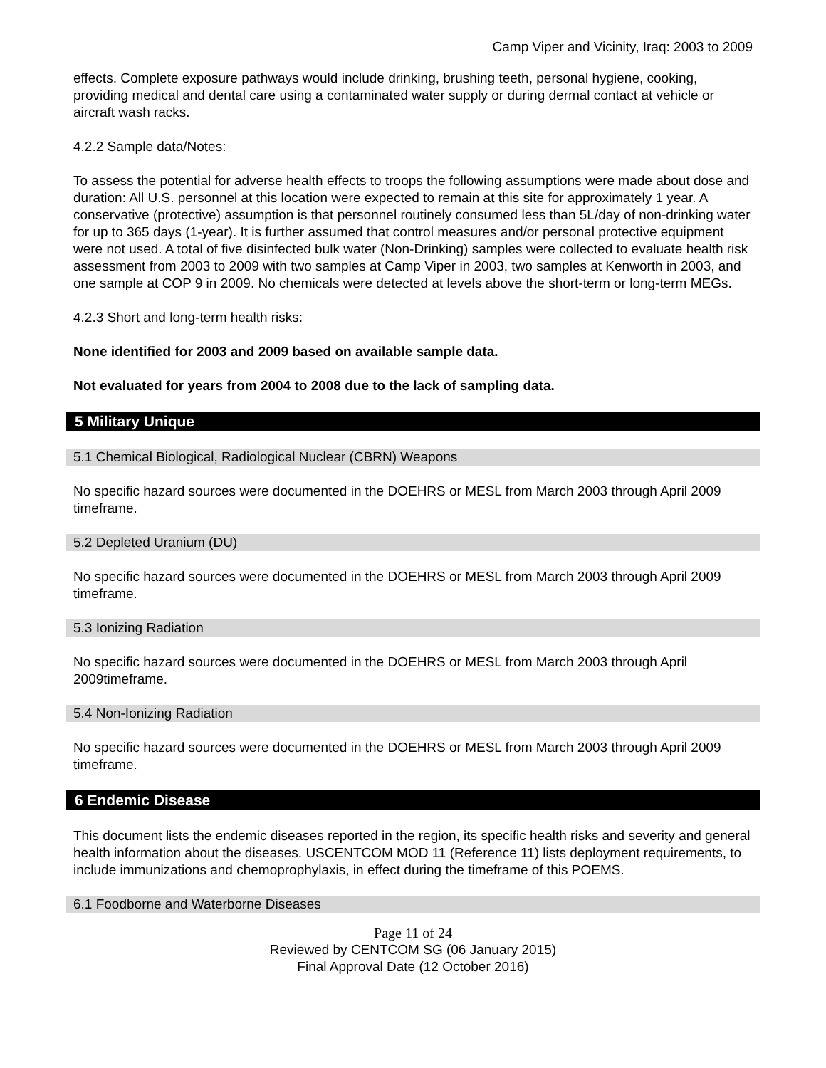Camp Viper and Vicinity, Iraq: 2003 to 2009
effects. Complete exposure pathways would include drinking, brushing teeth, personal hygiene, cooking, providing medical and dental care using a contaminated water supply or during dermal contact at vehicle or aircraft wash racks.
4.2.2 Sample data/Notes:
To assess the potential for adverse health effects to troops the following assumptions were made about dose and duration: All U.S. personnel at this location were expected to remain at this site for approximately 1 year. A conservative (protective) assumption is that personnel routinely consumed less than 5L/day of non-drinking water for up to 365 days (1-year). It is further assumed that control measures and/or personal protective equipment were not used. A total of five disinfected bulk water (Non-Drinking) samples were collected to evaluate health risk assessment from 2003 to 2009 with two samples at Camp Viper in 2003, two samples at Kenworth in 2003, and one sample at COP 9 in 2009. No chemicals were detected at levels above the short-term or long-term MEGs.
4.2.3 Short and long-term health risks:
None identified for 2003 and 2009 based on available sample data.
Not evaluated for years from 2004 to 2008 due to the lack of sampling data.
5 Military Unique
5.1 Chemical Biological, Radiological Nuclear (CBRN) Weapons
No specific hazard sources were documented in the DOEHRS or MESL from March 2003 through April 2009 timeframe.
5.2 Depleted Uranium (DU)
No specific hazard sources were documented in the DOEHRS or MESL from March 2003 through April 2009 timeframe.
5.3 Ionizing Radiation
No specific hazard sources were documented in the DOEHRS or MESL from March 2003 through April 2009timeframe.
5.4 Non-Ionizing Radiation
No specific hazard sources were documented in the DOEHRS or MESL from March 2003 through April 2009 timeframe.
6 Endemic Disease
This document lists the endemic diseases reported in the region, its specific health risks and severity and general health information about the diseases. USCENTCOM MOD 11 (Reference 11) lists deployment requirements, to include immunizations and chemoprophylaxis, in effect during the timeframe of this POEMS.
6.1 Foodborne and Waterborne Diseases
Page 11 of 24
Reviewed by CENTCOM SG (06 January 2015)
Final Approval Date (12 October 2016)